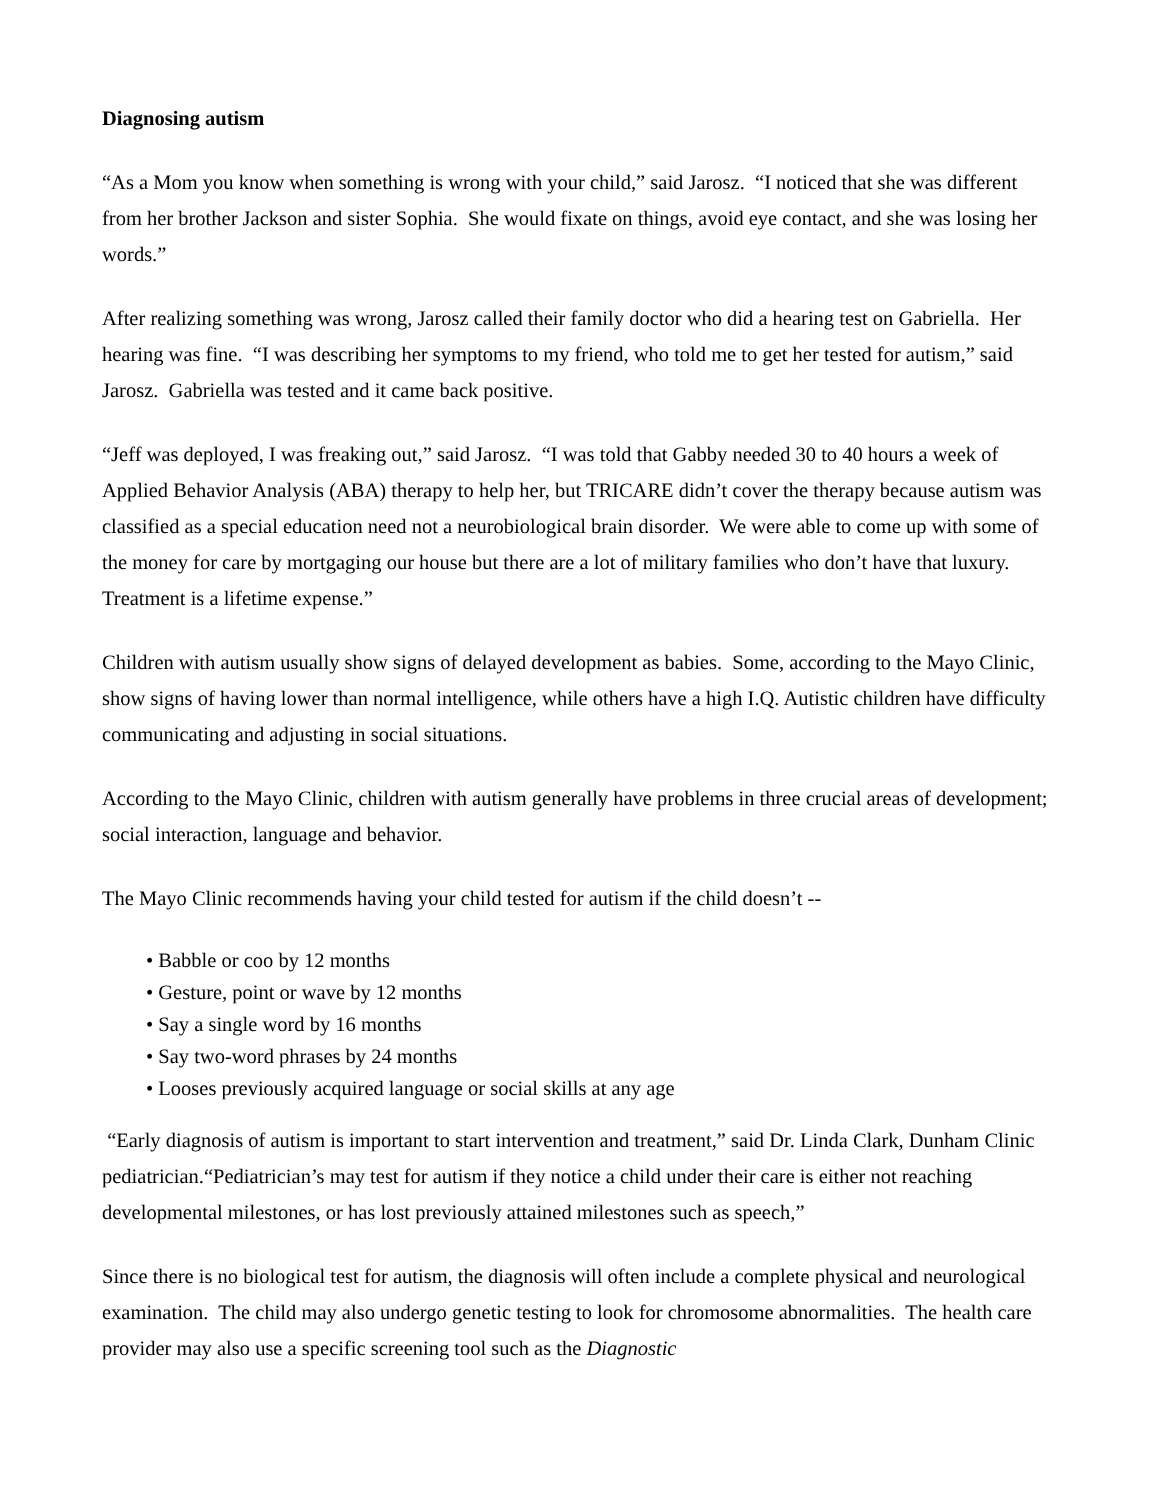Diagnosing autism
“As a Mom you know when something is wrong with your child,” said Jarosz. “I noticed that she was different from her brother Jackson and sister Sophia. She would fixate on things, avoid eye contact, and she was losing her words.”
After realizing something was wrong, Jarosz called their family doctor who did a hearing test on Gabriella. Her hearing was fine. “I was describing her symptoms to my friend, who told me to get her tested for autism,” said Jarosz. Gabriella was tested and it came back positive.
“Jeff was deployed, I was freaking out,” said Jarosz. “I was told that Gabby needed 30 to 40 hours a week of Applied Behavior Analysis (ABA) therapy to help her, but TRICARE didn’t cover the therapy because autism was classified as a special education need not a neurobiological brain disorder. We were able to come up with some of the money for care by mortgaging our house but there are a lot of military families who don’t have that luxury. Treatment is a lifetime expense.”
Children with autism usually show signs of delayed development as babies. Some, according to the Mayo Clinic, show signs of having lower than normal intelligence, while others have a high I.Q. Autistic children have difficulty communicating and adjusting in social situations.
According to the Mayo Clinic, children with autism generally have problems in three crucial areas of development; social interaction, language and behavior.
The Mayo Clinic recommends having your child tested for autism if the child doesn’t --
• Babble or coo by 12 months
• Gesture, point or wave by 12 months
• Say a single word by 16 months
• Say two-word phrases by 24 months
• Looses previously acquired language or social skills at any age
“Early diagnosis of autism is important to start intervention and treatment,” said Dr. Linda Clark, Dunham Clinic pediatrician.“Pediatrician’s may test for autism if they notice a child under their care is either not reaching developmental milestones, or has lost previously attained milestones such as speech,”
Since there is no biological test for autism, the diagnosis will often include a complete physical and neurological examination. The child may also undergo genetic testing to look for chromosome abnormalities. The health care provider may also use a specific screening tool such as the Diagnostic